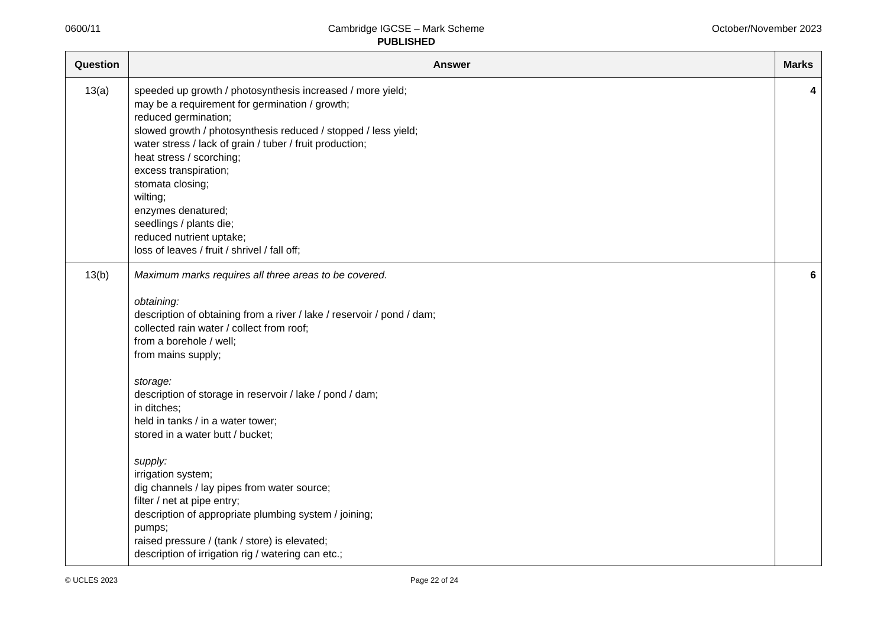0600/11 Cambridge IGCSE – Mark Scheme
PUBLISHED
October/November 2023
| Question | Answer | Marks |
| --- | --- | --- |
| 13(a) | speeded up growth / photosynthesis increased / more yield; may be a requirement for germination / growth; reduced germination; slowed growth / photosynthesis reduced / stopped / less yield; water stress / lack of grain / tuber / fruit production; heat stress / scorching; excess transpiration; stomata closing; wilting; enzymes denatured; seedlings / plants die; reduced nutrient uptake; loss of leaves / fruit / shrivel / fall off; | 4 |
| 13(b) | Maximum marks requires all three areas to be covered. obtaining: description of obtaining from a river / lake / reservoir / pond / dam; collected rain water / collect from roof; from a borehole / well; from mains supply; storage: description of storage in reservoir / lake / pond / dam; in ditches; held in tanks / in a water tower; stored in a water butt / bucket; supply: irrigation system; dig channels / lay pipes from water source; filter / net at pipe entry; description of appropriate plumbing system / joining; pumps; raised pressure / (tank / store) is elevated; description of irrigation rig / watering can etc.; | 6 |
© UCLES 2023 Page 22 of 24